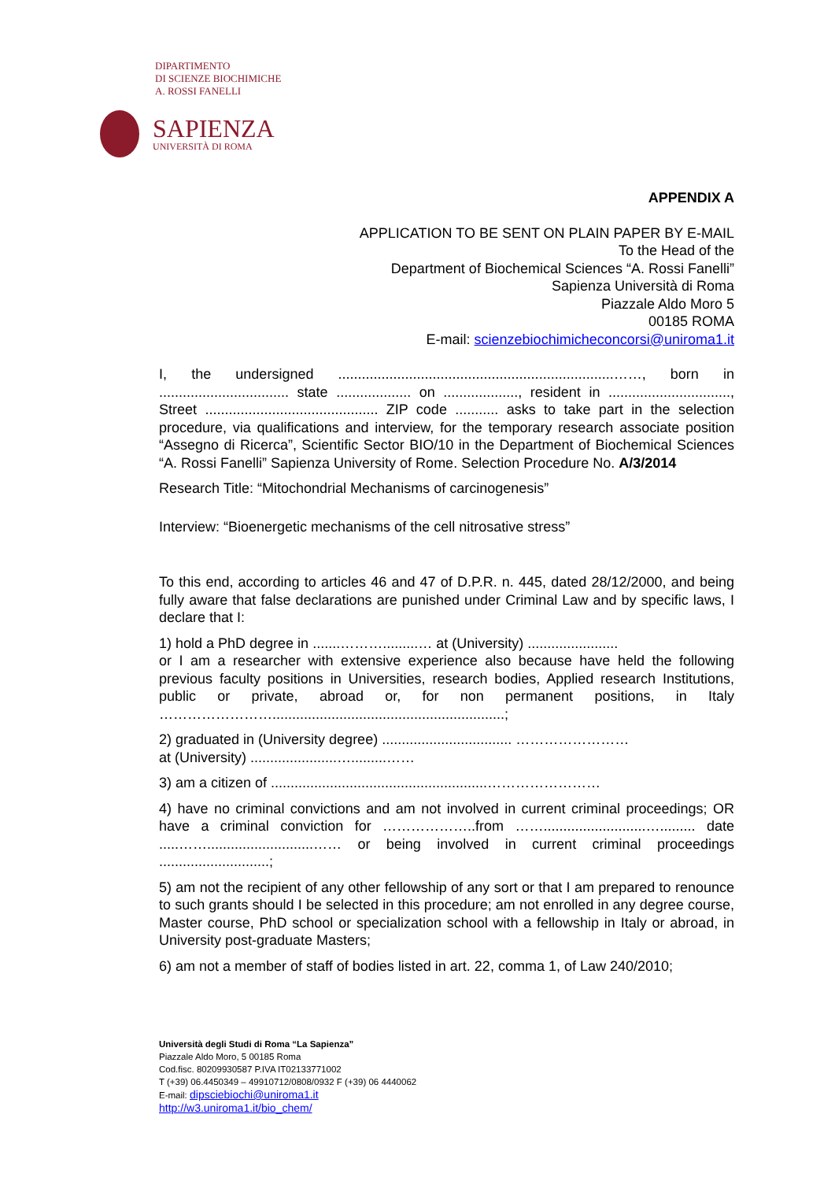DIPARTIMENTO
DI SCIENZE BIOCHIMICHE
A. ROSSI FANELLI
SAPIENZA
UNIVERSITÀ DI ROMA
APPENDIX A
APPLICATION TO BE SENT ON PLAIN PAPER BY E-MAIL
To the Head of the
Department of Biochemical Sciences “A. Rossi Fanelli”
Sapienza Università di Roma
Piazzale Aldo Moro 5
00185 ROMA
E-mail: scienzebiochimicheconcorsi@uniroma1.it
I, the undersigned ......................................................................……, born in ................................. state ................... on ..................., resident in ..............................., Street ............................................ ZIP code ........... asks to take part in the selection procedure, via qualifications and interview, for the temporary research associate position “Assegno di Ricerca”, Scientific Sector BIO/10 in the Department of Biochemical Sciences “A. Rossi Fanelli” Sapienza University of Rome. Selection Procedure No. A/3/2014
Research Title: “Mitochondrial Mechanisms of carcinogenesis”
Interview: “Bioenergetic mechanisms of the cell nitrosative stress”
To this end, according to articles 46 and 47 of D.P.R. n. 445, dated 28/12/2000, and being fully aware that false declarations are punished under Criminal Law and by specific laws, I declare that I:
1) hold a PhD degree in .......……….........… at (University) .......................
or I am a researcher with extensive experience also because have held the following previous faculty positions in Universities, research bodies, Applied research Institutions, public or private, abroad or, for non permanent positions, in Italy ……………………...........................................................;
2) graduated in (University degree) ................................. ……………………
at (University) ......................….........……
3) am a citizen of .......................................................……………………
4) have no criminal convictions and am not involved in current criminal proceedings; OR have a criminal conviction for ………………..from ……..........................…......... date .....……...........................…… or being involved in current criminal proceedings ............................;
5) am not the recipient of any other fellowship of any sort or that I am prepared to renounce to such grants should I be selected in this procedure; am not enrolled in any degree course, Master course, PhD school or specialization school with a fellowship in Italy or abroad, in University post-graduate Masters;
6) am not a member of staff of bodies listed in art. 22, comma 1, of Law 240/2010;
Università degli Studi di Roma “La Sapienza”
Piazzale Aldo Moro, 5 00185 Roma
Cod.fisc. 80209930587 P.IVA IT02133771002
T (+39) 06.4450349 – 49910712/0808/0932 F (+39) 06 4440062
E-mail: dipsciebiochi@uniroma1.it
http://w3.uniroma1.it/bio_chem/